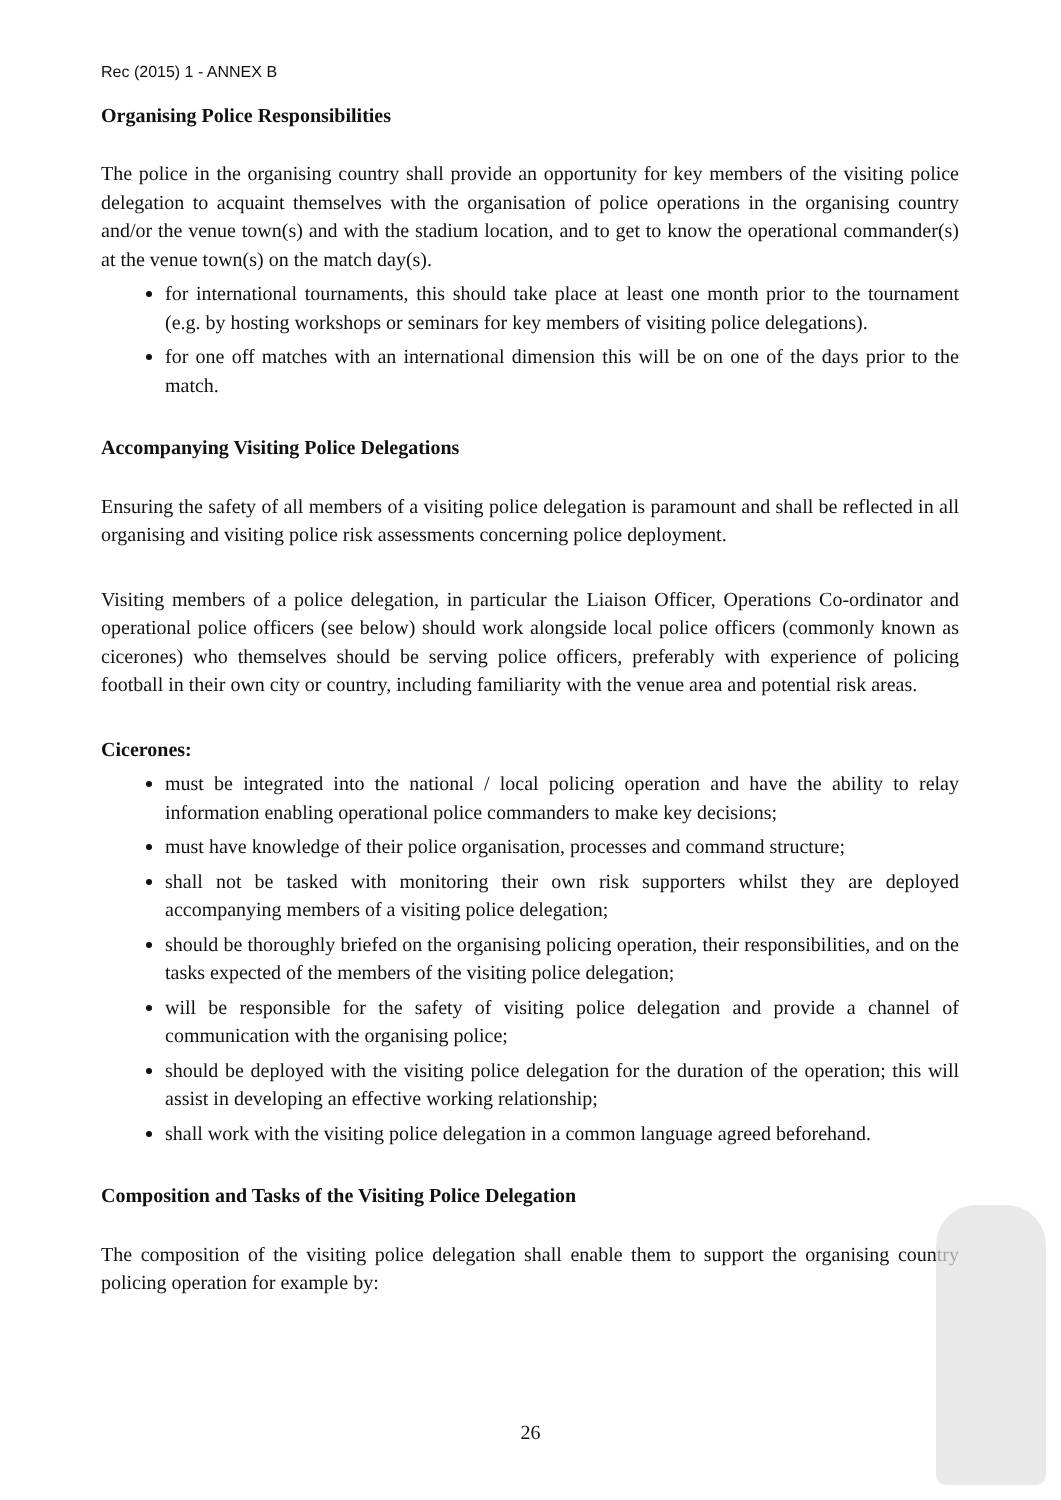Rec (2015) 1 - ANNEX B
Organising Police Responsibilities
The police in the organising country shall provide an opportunity for key members of the visiting police delegation to acquaint themselves with the organisation of police operations in the organising country and/or the venue town(s) and with the stadium location, and to get to know the operational commander(s) at the venue town(s) on the match day(s).
for international tournaments, this should take place at least one month prior to the tournament (e.g. by hosting workshops or seminars for key members of visiting police delegations).
for one off matches with an international dimension this will be on one of the days prior to the match.
Accompanying Visiting Police Delegations
Ensuring the safety of all members of a visiting police delegation is paramount and shall be reflected in all organising and visiting police risk assessments concerning police deployment.
Visiting members of a police delegation, in particular the Liaison Officer, Operations Co-ordinator and operational police officers (see below) should work alongside local police officers (commonly known as cicerones) who themselves should be serving police officers, preferably with experience of policing football in their own city or country, including familiarity with the venue area and potential risk areas.
Cicerones:
must be integrated into the national / local policing operation and have the ability to relay information enabling operational police commanders to make key decisions;
must have knowledge of their police organisation, processes and command structure;
shall not be tasked with monitoring their own risk supporters whilst they are deployed accompanying members of a visiting police delegation;
should be thoroughly briefed on the organising policing operation, their responsibilities, and on the tasks expected of the members of the visiting police delegation;
will be responsible for the safety of visiting police delegation and provide a channel of communication with the organising police;
should be deployed with the visiting police delegation for the duration of the operation; this will assist in developing an effective working relationship;
shall work with the visiting police delegation in a common language agreed beforehand.
Composition and Tasks of the Visiting Police Delegation
The composition of the visiting police delegation shall enable them to support the organising country policing operation for example by:
26